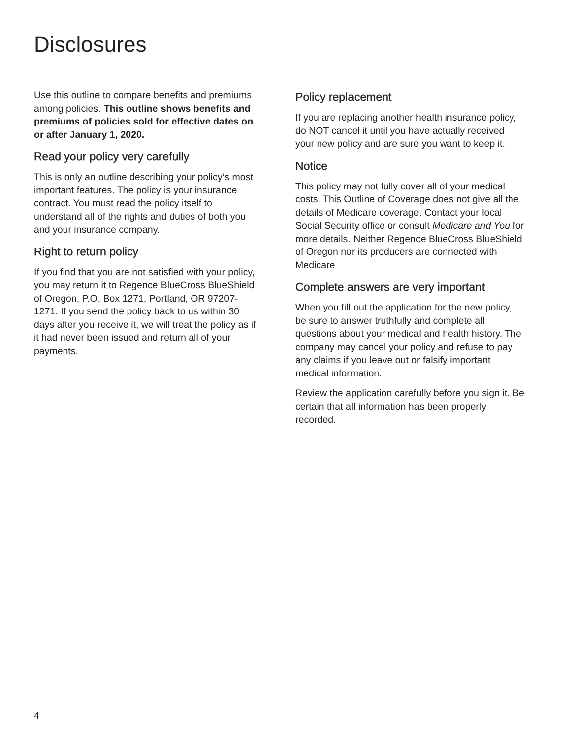Disclosures
Use this outline to compare benefits and premiums among policies. This outline shows benefits and premiums of policies sold for effective dates on or after January 1, 2020.
Read your policy very carefully
This is only an outline describing your policy’s most important features. The policy is your insurance contract. You must read the policy itself to understand all of the rights and duties of both you and your insurance company.
Right to return policy
If you find that you are not satisfied with your policy, you may return it to Regence BlueCross BlueShield of Oregon, P.O. Box 1271, Portland, OR 97207-1271. If you send the policy back to us within 30 days after you receive it, we will treat the policy as if it had never been issued and return all of your payments.
Policy replacement
If you are replacing another health insurance policy, do NOT cancel it until you have actually received your new policy and are sure you want to keep it.
Notice
This policy may not fully cover all of your medical costs. This Outline of Coverage does not give all the details of Medicare coverage. Contact your local Social Security office or consult Medicare and You for more details. Neither Regence BlueCross BlueShield of Oregon nor its producers are connected with Medicare
Complete answers are very important
When you fill out the application for the new policy, be sure to answer truthfully and complete all questions about your medical and health history. The company may cancel your policy and refuse to pay any claims if you leave out or falsify important medical information.
Review the application carefully before you sign it. Be certain that all information has been properly recorded.
4